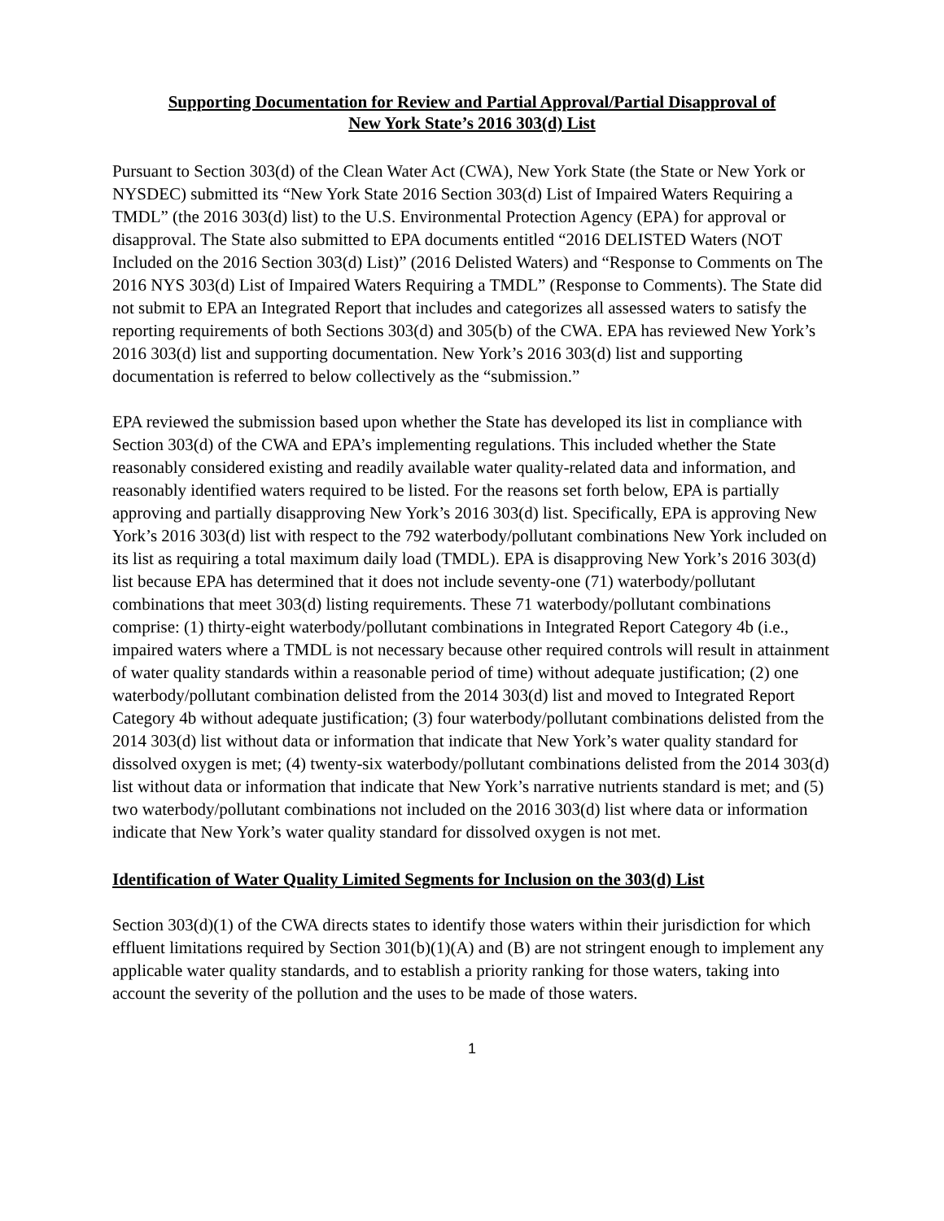Supporting Documentation for Review and Partial Approval/Partial Disapproval of
New York State’s 2016 303(d) List
Pursuant to Section 303(d) of the Clean Water Act (CWA), New York State (the State or New York or NYSDEC) submitted its “New York State 2016 Section 303(d) List of Impaired Waters Requiring a TMDL” (the 2016 303(d) list) to the U.S. Environmental Protection Agency (EPA) for approval or disapproval. The State also submitted to EPA documents entitled “2016 DELISTED Waters (NOT Included on the 2016 Section 303(d) List)” (2016 Delisted Waters) and “Response to Comments on The 2016 NYS 303(d) List of Impaired Waters Requiring a TMDL” (Response to Comments). The State did not submit to EPA an Integrated Report that includes and categorizes all assessed waters to satisfy the reporting requirements of both Sections 303(d) and 305(b) of the CWA. EPA has reviewed New York’s 2016 303(d) list and supporting documentation. New York’s 2016 303(d) list and supporting documentation is referred to below collectively as the “submission.”
EPA reviewed the submission based upon whether the State has developed its list in compliance with Section 303(d) of the CWA and EPA’s implementing regulations. This included whether the State reasonably considered existing and readily available water quality-related data and information, and reasonably identified waters required to be listed. For the reasons set forth below, EPA is partially approving and partially disapproving New York’s 2016 303(d) list. Specifically, EPA is approving New York’s 2016 303(d) list with respect to the 792 waterbody/pollutant combinations New York included on its list as requiring a total maximum daily load (TMDL). EPA is disapproving New York’s 2016 303(d) list because EPA has determined that it does not include seventy-one (71) waterbody/pollutant combinations that meet 303(d) listing requirements. These 71 waterbody/pollutant combinations comprise: (1) thirty-eight waterbody/pollutant combinations in Integrated Report Category 4b (i.e., impaired waters where a TMDL is not necessary because other required controls will result in attainment of water quality standards within a reasonable period of time) without adequate justification; (2) one waterbody/pollutant combination delisted from the 2014 303(d) list and moved to Integrated Report Category 4b without adequate justification; (3) four waterbody/pollutant combinations delisted from the 2014 303(d) list without data or information that indicate that New York’s water quality standard for dissolved oxygen is met; (4) twenty-six waterbody/pollutant combinations delisted from the 2014 303(d) list without data or information that indicate that New York’s narrative nutrients standard is met; and (5) two waterbody/pollutant combinations not included on the 2016 303(d) list where data or information indicate that New York’s water quality standard for dissolved oxygen is not met.
Identification of Water Quality Limited Segments for Inclusion on the 303(d) List
Section 303(d)(1) of the CWA directs states to identify those waters within their jurisdiction for which effluent limitations required by Section 301(b)(1)(A) and (B) are not stringent enough to implement any applicable water quality standards, and to establish a priority ranking for those waters, taking into account the severity of the pollution and the uses to be made of those waters.
1